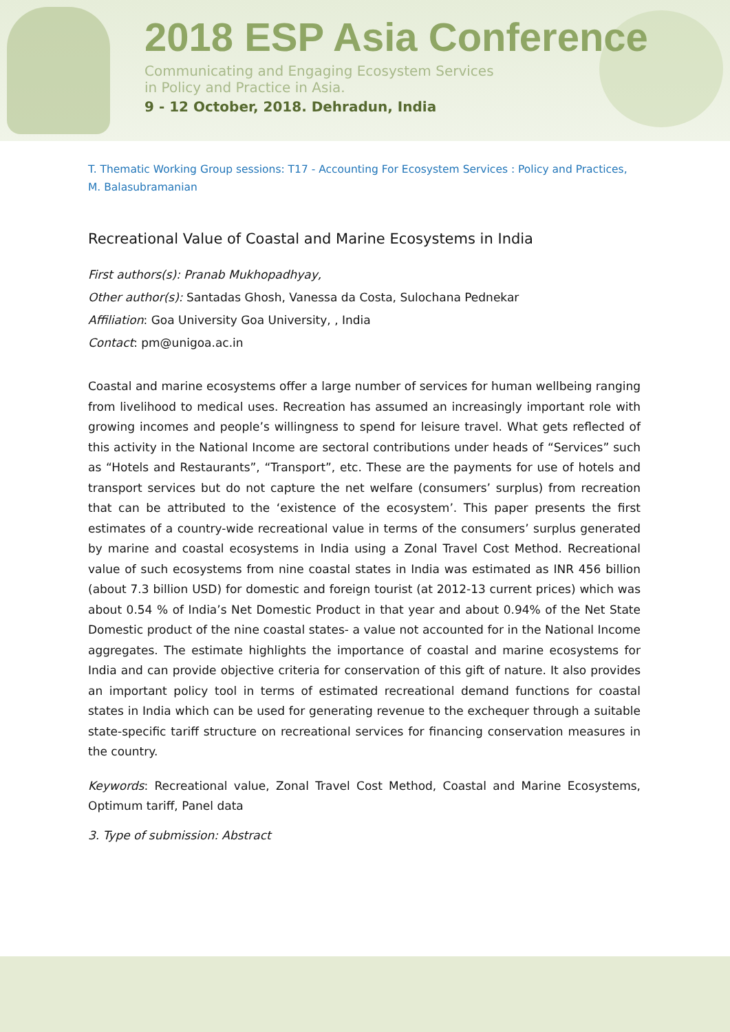2018 ESP Asia Conference
Communicating and Engaging Ecosystem Services
in Policy and Practice in Asia.
9 - 12 October, 2018. Dehradun, India
T. Thematic Working Group sessions: T17 - Accounting For Ecosystem Services : Policy and Practices, M. Balasubramanian
Recreational Value of Coastal and Marine Ecosystems in India
First authors(s): Pranab Mukhopadhyay,
Other author(s): Santadas Ghosh, Vanessa da Costa, Sulochana Pednekar
Affiliation: Goa University Goa University, , India
Contact: pm@unigoa.ac.in
Coastal and marine ecosystems offer a large number of services for human wellbeing ranging from livelihood to medical uses. Recreation has assumed an increasingly important role with growing incomes and people’s willingness to spend for leisure travel. What gets reflected of this activity in the National Income are sectoral contributions under heads of “Services” such as “Hotels and Restaurants”, “Transport”, etc. These are the payments for use of hotels and transport services but do not capture the net welfare (consumers’ surplus) from recreation that can be attributed to the ‘existence of the ecosystem’. This paper presents the first estimates of a country-wide recreational value in terms of the consumers’ surplus generated by marine and coastal ecosystems in India using a Zonal Travel Cost Method. Recreational value of such ecosystems from nine coastal states in India was estimated as INR 456 billion (about 7.3 billion USD) for domestic and foreign tourist (at 2012-13 current prices) which was about 0.54 % of India’s Net Domestic Product in that year and about 0.94% of the Net State Domestic product of the nine coastal states- a value not accounted for in the National Income aggregates. The estimate highlights the importance of coastal and marine ecosystems for India and can provide objective criteria for conservation of this gift of nature. It also provides an important policy tool in terms of estimated recreational demand functions for coastal states in India which can be used for generating revenue to the exchequer through a suitable state-specific tariff structure on recreational services for financing conservation measures in the country.
Keywords: Recreational value, Zonal Travel Cost Method, Coastal and Marine Ecosystems, Optimum tariff, Panel data
3. Type of submission: Abstract